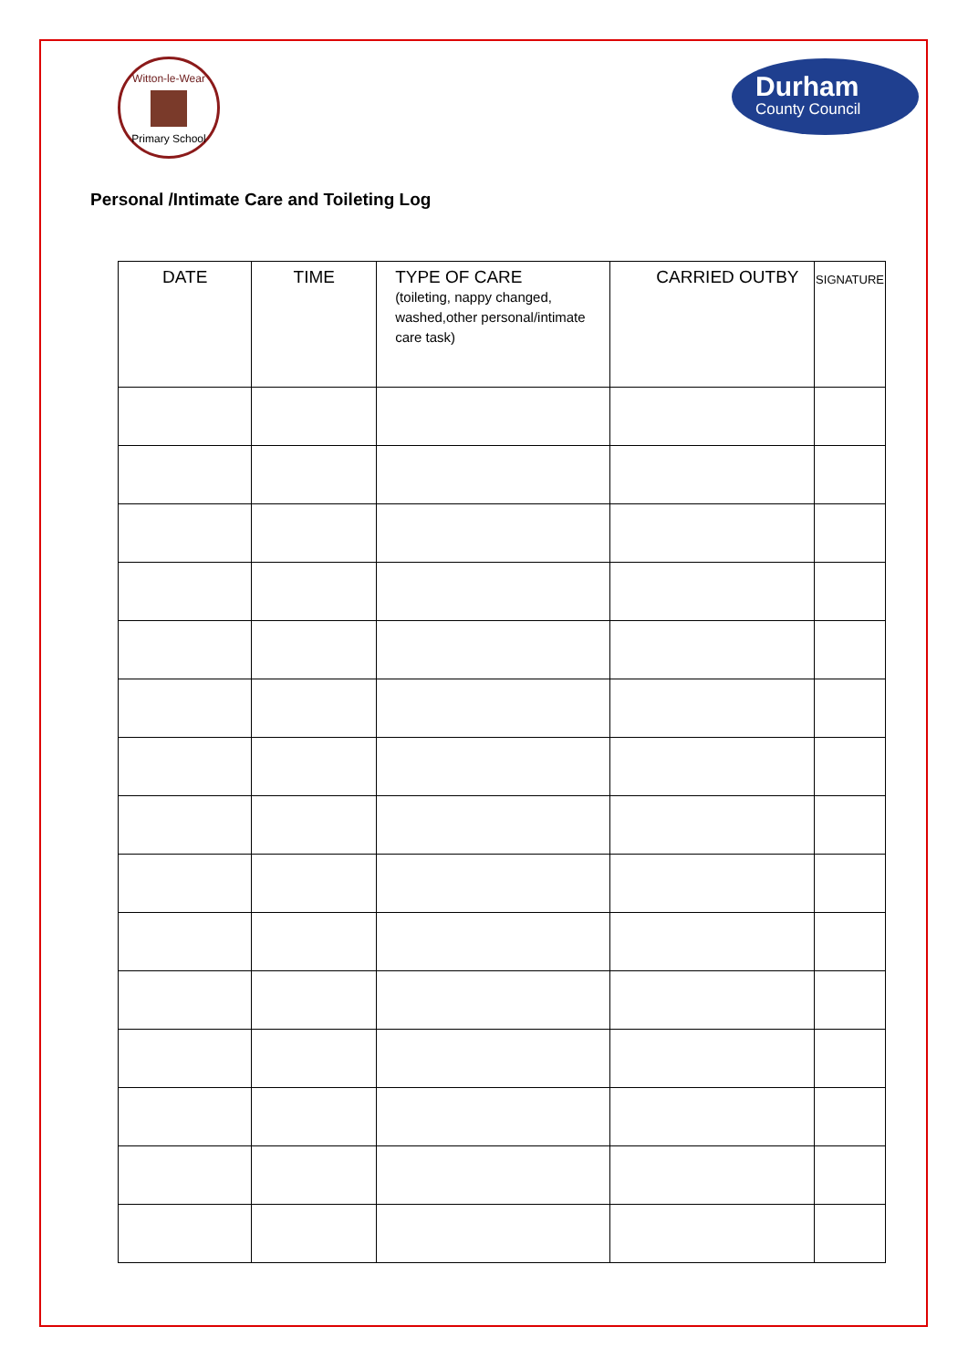Witton-le-Wear
Primary School
Durham
County Council
Personal /Intimate Care and Toileting Log
| DATE | TIME | TYPE OF CARE (toileting, nappy changed, washed,other personal/intimate care task) | CARRIED OUTBY | SIGNATURE |
| --- | --- | --- | --- | --- |